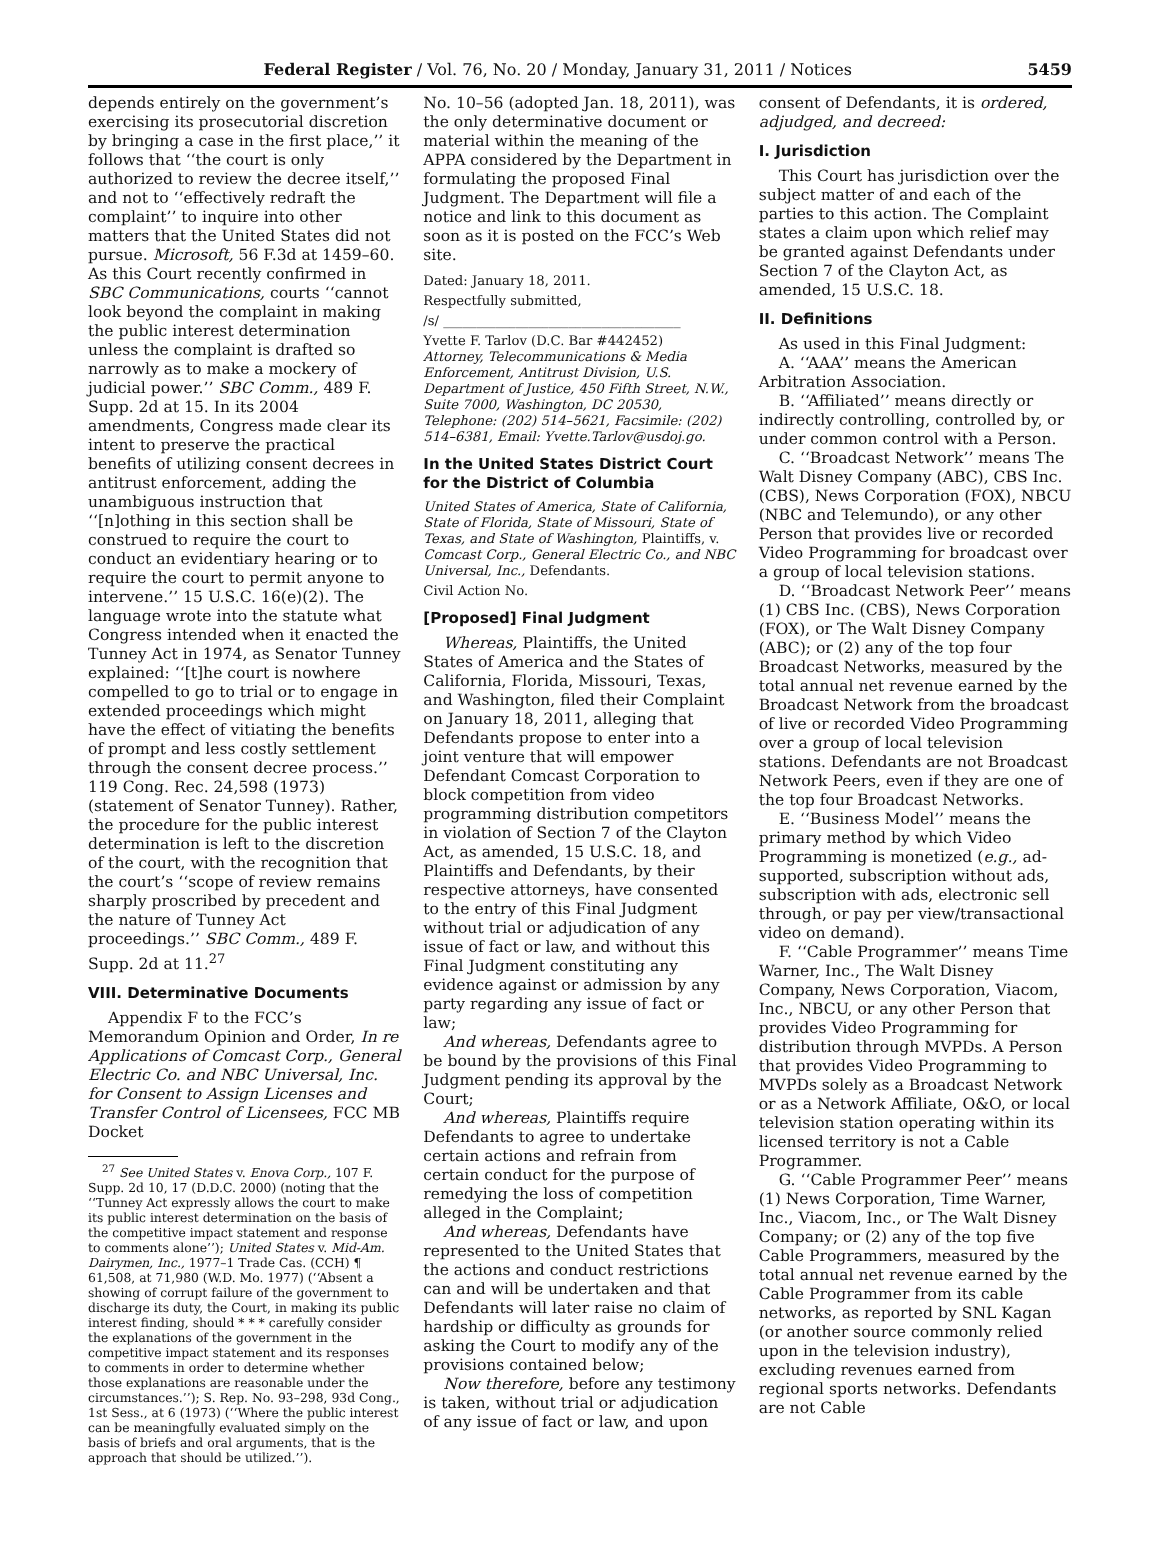Federal Register / Vol. 76, No. 20 / Monday, January 31, 2011 / Notices 5459
depends entirely on the government’s exercising its prosecutorial discretion by bringing a case in the first place,’’ it follows that ‘‘the court is only authorized to review the decree itself,’’ and not to ‘‘effectively redraft the complaint’’ to inquire into other matters that the United States did not pursue. Microsoft, 56 F.3d at 1459–60. As this Court recently confirmed in SBC Communications, courts ‘‘cannot look beyond the complaint in making the public interest determination unless the complaint is drafted so narrowly as to make a mockery of judicial power.’’ SBC Comm., 489 F. Supp. 2d at 15. In its 2004 amendments, Congress made clear its intent to preserve the practical benefits of utilizing consent decrees in antitrust enforcement, adding the unambiguous instruction that ‘‘[n]othing in this section shall be construed to require the court to conduct an evidentiary hearing or to require the court to permit anyone to intervene.’’ 15 U.S.C. 16(e)(2). The language wrote into the statute what Congress intended when it enacted the Tunney Act in 1974, as Senator Tunney explained: ‘‘[t]he court is nowhere compelled to go to trial or to engage in extended proceedings which might have the effect of vitiating the benefits of prompt and less costly settlement through the consent decree process.’’ 119 Cong. Rec. 24,598 (1973) (statement of Senator Tunney). Rather, the procedure for the public interest determination is left to the discretion of the court, with the recognition that the court’s ‘‘scope of review remains sharply proscribed by precedent and the nature of Tunney Act proceedings.’’ SBC Comm., 489 F. Supp. 2d at 11.<sup>27</sup>
VIII. Determinative Documents
Appendix F to the FCC’s Memorandum Opinion and Order, In re Applications of Comcast Corp., General Electric Co. and NBC Universal, Inc. for Consent to Assign Licenses and Transfer Control of Licensees, FCC MB Docket
<sup>27</sup> See United States v. Enova Corp., 107 F. Supp. 2d 10, 17 (D.D.C. 2000) (noting that the ‘‘Tunney Act expressly allows the court to make its public interest determination on the basis of the competitive impact statement and response to comments alone’’); United States v. Mid-Am. Dairymen, Inc., 1977–1 Trade Cas. (CCH) ¶ 61,508, at 71,980 (W.D. Mo. 1977) (‘‘Absent a showing of corrupt failure of the government to discharge its duty, the Court, in making its public interest finding, should * * * carefully consider the explanations of the government in the competitive impact statement and its responses to comments in order to determine whether those explanations are reasonable under the circumstances.’’); S. Rep. No. 93–298, 93d Cong., 1st Sess., at 6 (1973) (‘‘Where the public interest can be meaningfully evaluated simply on the basis of briefs and oral arguments, that is the approach that should be utilized.’’).
No. 10–56 (adopted Jan. 18, 2011), was the only determinative document or material within the meaning of the APPA considered by the Department in formulating the proposed Final Judgment. The Department will file a notice and link to this document as soon as it is posted on the FCC’s Web site.
Dated: January 18, 2011.
Respectfully submitted,
/s/ ____________________________________
Yvette F. Tarlov (D.C. Bar #442452)
Attorney, Telecommunications & Media Enforcement, Antitrust Division, U.S. Department of Justice, 450 Fifth Street, N.W., Suite 7000, Washington, DC 20530, Telephone: (202) 514–5621, Facsimile: (202) 514–6381, Email: Yvette.Tarlov@usdoj.go.
In the United States District Court for the District of Columbia
United States of America, State of California, State of Florida, State of Missouri, State of Texas, and State of Washington, Plaintiffs, v. Comcast Corp., General Electric Co., and NBC Universal, Inc., Defendants.
Civil Action No.
[Proposed] Final Judgment
Whereas, Plaintiffs, the United States of America and the States of California, Florida, Missouri, Texas, and Washington, filed their Complaint on January 18, 2011, alleging that Defendants propose to enter into a joint venture that will empower Defendant Comcast Corporation to block competition from video programming distribution competitors in violation of Section 7 of the Clayton Act, as amended, 15 U.S.C. 18, and Plaintiffs and Defendants, by their respective attorneys, have consented to the entry of this Final Judgment without trial or adjudication of any issue of fact or law, and without this Final Judgment constituting any evidence against or admission by any party regarding any issue of fact or law;
And whereas, Defendants agree to be bound by the provisions of this Final Judgment pending its approval by the Court;
And whereas, Plaintiffs require Defendants to agree to undertake certain actions and refrain from certain conduct for the purpose of remedying the loss of competition alleged in the Complaint;
And whereas, Defendants have represented to the United States that the actions and conduct restrictions can and will be undertaken and that Defendants will later raise no claim of hardship or difficulty as grounds for asking the Court to modify any of the provisions contained below;
Now therefore, before any testimony is taken, without trial or adjudication of any issue of fact or law, and upon
consent of Defendants, it is ordered, adjudged, and decreed:
I. Jurisdiction
This Court has jurisdiction over the subject matter of and each of the parties to this action. The Complaint states a claim upon which relief may be granted against Defendants under Section 7 of the Clayton Act, as amended, 15 U.S.C. 18.
II. Definitions
As used in this Final Judgment:
A. ‘‘AAA’’ means the American Arbitration Association.
B. ‘‘Affiliated’’ means directly or indirectly controlling, controlled by, or under common control with a Person.
C. ‘‘Broadcast Network’’ means The Walt Disney Company (ABC), CBS Inc. (CBS), News Corporation (FOX), NBCU (NBC and Telemundo), or any other Person that provides live or recorded Video Programming for broadcast over a group of local television stations.
D. ‘‘Broadcast Network Peer’’ means (1) CBS Inc. (CBS), News Corporation (FOX), or The Walt Disney Company (ABC); or (2) any of the top four Broadcast Networks, measured by the total annual net revenue earned by the Broadcast Network from the broadcast of live or recorded Video Programming over a group of local television stations. Defendants are not Broadcast Network Peers, even if they are one of the top four Broadcast Networks.
E. ‘‘Business Model’’ means the primary method by which Video Programming is monetized (e.g., ad-supported, subscription without ads, subscription with ads, electronic sell through, or pay per view/transactional video on demand).
F. ‘‘Cable Programmer’’ means Time Warner, Inc., The Walt Disney Company, News Corporation, Viacom, Inc., NBCU, or any other Person that provides Video Programming for distribution through MVPDs. A Person that provides Video Programming to MVPDs solely as a Broadcast Network or as a Network Affiliate, O&O, or local television station operating within its licensed territory is not a Cable Programmer.
G. ‘‘Cable Programmer Peer’’ means (1) News Corporation, Time Warner, Inc., Viacom, Inc., or The Walt Disney Company; or (2) any of the top five Cable Programmers, measured by the total annual net revenue earned by the Cable Programmer from its cable networks, as reported by SNL Kagan (or another source commonly relied upon in the television industry), excluding revenues earned from regional sports networks. Defendants are not Cable